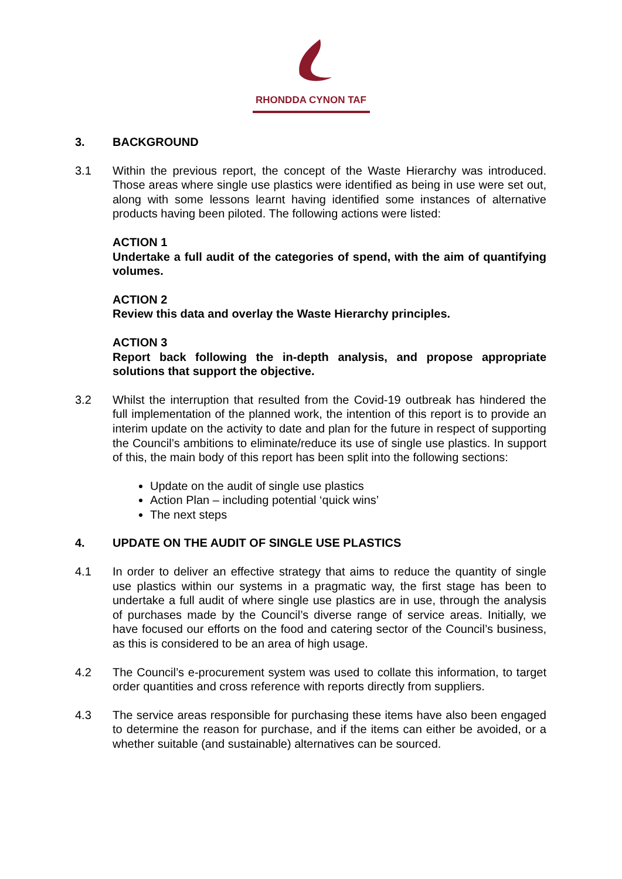RHONDDA CYNON TAF
3. BACKGROUND
3.1 Within the previous report, the concept of the Waste Hierarchy was introduced. Those areas where single use plastics were identified as being in use were set out, along with some lessons learnt having identified some instances of alternative products having been piloted. The following actions were listed:
ACTION 1
Undertake a full audit of the categories of spend, with the aim of quantifying volumes.
ACTION 2
Review this data and overlay the Waste Hierarchy principles.
ACTION 3
Report back following the in-depth analysis, and propose appropriate solutions that support the objective.
3.2 Whilst the interruption that resulted from the Covid-19 outbreak has hindered the full implementation of the planned work, the intention of this report is to provide an interim update on the activity to date and plan for the future in respect of supporting the Council’s ambitions to eliminate/reduce its use of single use plastics. In support of this, the main body of this report has been split into the following sections:
Update on the audit of single use plastics
Action Plan – including potential ‘quick wins’
The next steps
4. UPDATE ON THE AUDIT OF SINGLE USE PLASTICS
4.1 In order to deliver an effective strategy that aims to reduce the quantity of single use plastics within our systems in a pragmatic way, the first stage has been to undertake a full audit of where single use plastics are in use, through the analysis of purchases made by the Council’s diverse range of service areas. Initially, we have focused our efforts on the food and catering sector of the Council’s business, as this is considered to be an area of high usage.
4.2 The Council’s e-procurement system was used to collate this information, to target order quantities and cross reference with reports directly from suppliers.
4.3 The service areas responsible for purchasing these items have also been engaged to determine the reason for purchase, and if the items can either be avoided, or a whether suitable (and sustainable) alternatives can be sourced.